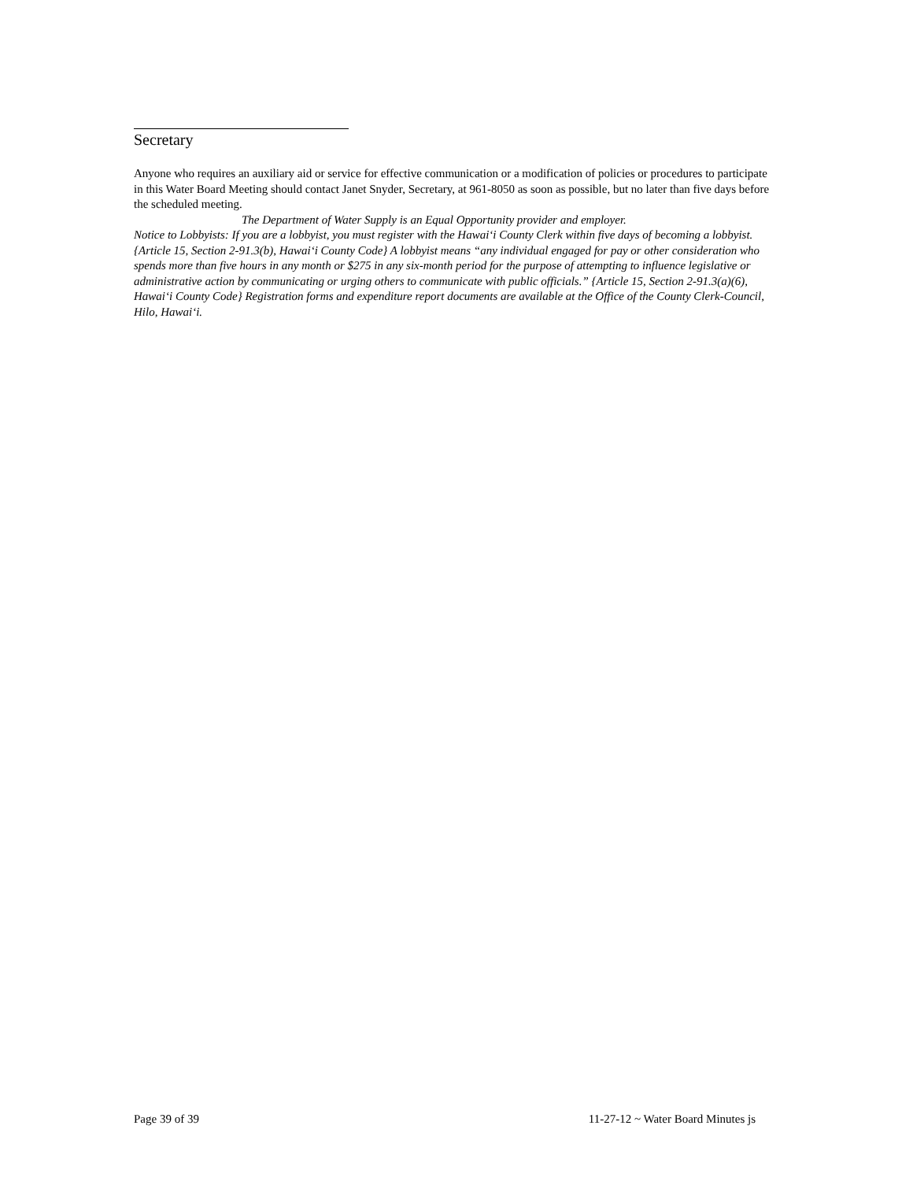Secretary
Anyone who requires an auxiliary aid or service for effective communication or a modification of policies or procedures to participate in this Water Board Meeting should contact Janet Snyder, Secretary, at 961-8050 as soon as possible, but no later than five days before the scheduled meeting.
The Department of Water Supply is an Equal Opportunity provider and employer.
Notice to Lobbyists: If you are a lobbyist, you must register with the Hawai‘i County Clerk within five days of becoming a lobbyist. {Article 15, Section 2-91.3(b), Hawai‘i County Code} A lobbyist means “any individual engaged for pay or other consideration who spends more than five hours in any month or $275 in any six-month period for the purpose of attempting to influence legislative or administrative action by communicating or urging others to communicate with public officials.” {Article 15, Section 2-91.3(a)(6), Hawai‘i County Code} Registration forms and expenditure report documents are available at the Office of the County Clerk-Council, Hilo, Hawai‘i.
Page 39 of 39 11-27-12 ~ Water Board Minutes js